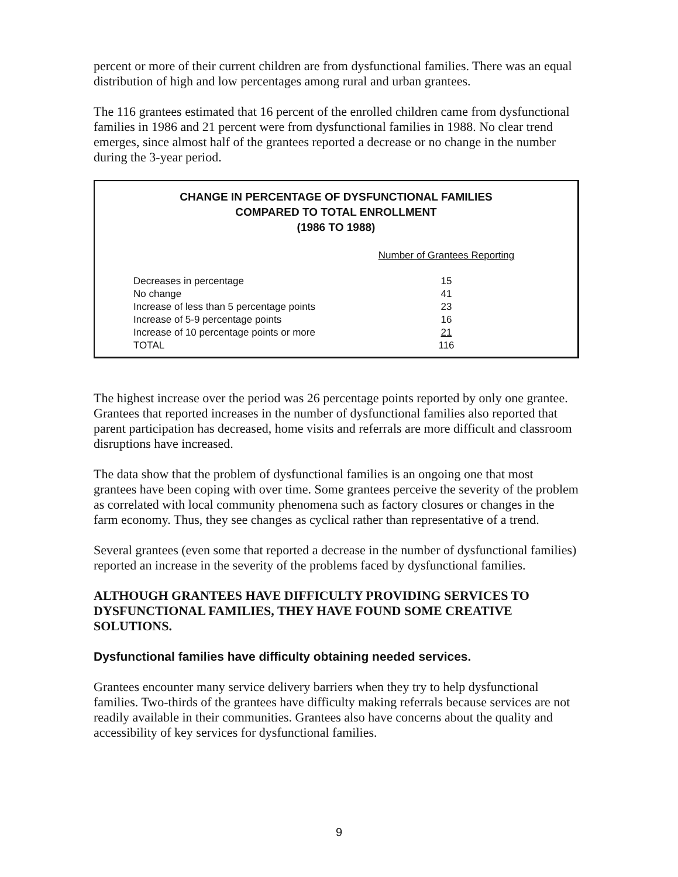percent or more of their current children are from dysfunctional families. There was an equal distribution of high and low percentages among rural and urban grantees.
The 116 grantees estimated that 16 percent of the enrolled children came from dysfunctional families in 1986 and 21 percent were from dysfunctional families in 1988. No clear trend emerges, since almost half of the grantees reported a decrease or no change in the number during the 3-year period.
CHANGE IN PERCENTAGE OF DYSFUNCTIONAL FAMILIES
COMPARED TO TOTAL ENROLLMENT
(1986 TO 1988)
| | Number of Grantees Reporting |
| Decreases in percentage | 15 |
| No change | 41 |
| Increase of less than 5 percentage points | 23 |
| Increase of 5-9 percentage points | 16 |
| Increase of 10 percentage points or more | 21 |
| TOTAL | 116 |
The highest increase over the period was 26 percentage points reported by only one grantee. Grantees that reported increases in the number of dysfunctional families also reported that parent participation has decreased, home visits and referrals are more difficult and classroom disruptions have increased.
The data show that the problem of dysfunctional families is an ongoing one that most grantees have been coping with over time. Some grantees perceive the severity of the problem as correlated with local community phenomena such as factory closures or changes in the farm economy. Thus, they see changes as cyclical rather than representative of a trend.
Several grantees (even some that reported a decrease in the number of dysfunctional families) reported an increase in the severity of the problems faced by dysfunctional families.
ALTHOUGH GRANTEES HAVE DIFFICULTY PROVIDING SERVICES TO DYSFUNCTIONAL FAMILIES, THEY HAVE FOUND SOME CREATIVE SOLUTIONS.
Dysfunctional families have difficulty obtaining needed services.
Grantees encounter many service delivery barriers when they try to help dysfunctional families. Two-thirds of the grantees have difficulty making referrals because services are not readily available in their communities. Grantees also have concerns about the quality and accessibility of key services for dysfunctional families.
9